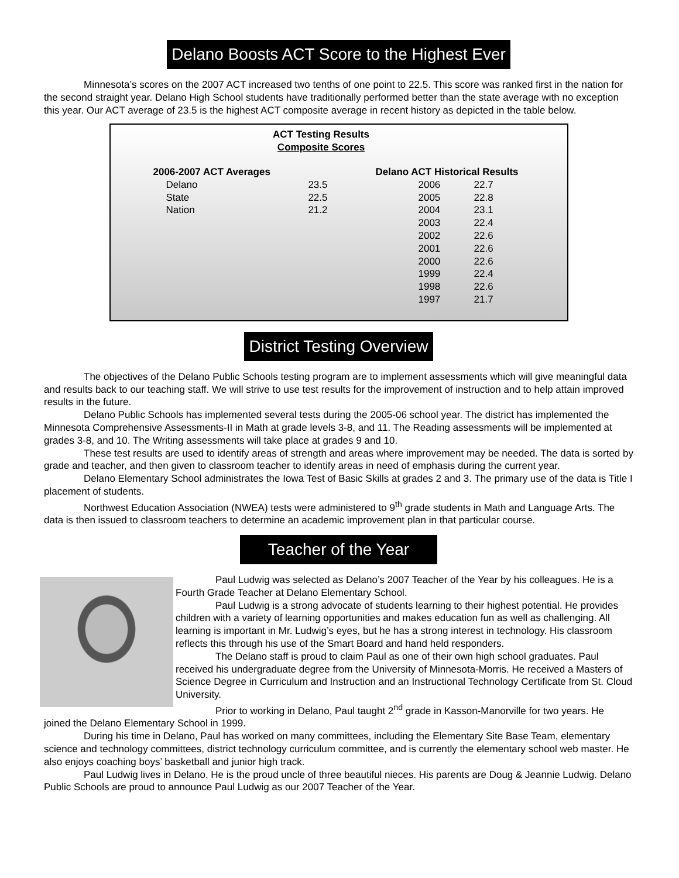Delano Boosts ACT Score to the Highest Ever
Minnesota’s scores on the 2007 ACT increased two tenths of one point to 22.5. This score was ranked first in the nation for the second straight year. Delano High School students have traditionally performed better than the state average with no exception this year. Our ACT average of 23.5 is the highest ACT composite average in recent history as depicted in the table below.
ACT Testing Results
Composite Scores
| 2006-2007 ACT Averages | | | Delano ACT Historical Results | |
| --- | --- | --- | --- | --- |
| Delano | 23.5 | | 2006 | 22.7 |
| State | 22.5 | | 2005 | 22.8 |
| Nation | 21.2 | | 2004 | 23.1 |
| | | | 2003 | 22.4 |
| | | | 2002 | 22.6 |
| | | | 2001 | 22.6 |
| | | | 2000 | 22.6 |
| | | | 1999 | 22.4 |
| | | | 1998 | 22.6 |
| | | | 1997 | 21.7 |
District Testing Overview
The objectives of the Delano Public Schools testing program are to implement assessments which will give meaningful data and results back to our teaching staff. We will strive to use test results for the improvement of instruction and to help attain improved results in the future.
Delano Public Schools has implemented several tests during the 2005-06 school year. The district has implemented the Minnesota Comprehensive Assessments-II in Math at grade levels 3-8, and 11. The Reading assessments will be implemented at grades 3-8, and 10. The Writing assessments will take place at grades 9 and 10.
These test results are used to identify areas of strength and areas where improvement may be needed. The data is sorted by grade and teacher, and then given to classroom teacher to identify areas in need of emphasis during the current year.
Delano Elementary School administrates the Iowa Test of Basic Skills at grades 2 and 3. The primary use of the data is Title I placement of students.
Northwest Education Association (NWEA) tests were administered to 9<sup>th</sup> grade students in Math and Language Arts. The data is then issued to classroom teachers to determine an academic improvement plan in that particular course.
Teacher of the Year
Paul Ludwig was selected as Delano’s 2007 Teacher of the Year by his colleagues. He is a Fourth Grade Teacher at Delano Elementary School.
Paul Ludwig is a strong advocate of students learning to their highest potential. He provides children with a variety of learning opportunities and makes education fun as well as challenging. All learning is important in Mr. Ludwig’s eyes, but he has a strong interest in technology. His classroom reflects this through his use of the Smart Board and hand held responders.
The Delano staff is proud to claim Paul as one of their own high school graduates. Paul received his undergraduate degree from the University of Minnesota-Morris. He received a Masters of Science Degree in Curriculum and Instruction and an Instructional Technology Certificate from St. Cloud University.
Prior to working in Delano, Paul taught 2<sup>nd</sup> grade in Kasson-Manorville for two years. He joined the Delano Elementary School in 1999.
During his time in Delano, Paul has worked on many committees, including the Elementary Site Base Team, elementary science and technology committees, district technology curriculum committee, and is currently the elementary school web master. He also enjoys coaching boys’ basketball and junior high track.
Paul Ludwig lives in Delano. He is the proud uncle of three beautiful nieces. His parents are Doug & Jeannie Ludwig. Delano Public Schools are proud to announce Paul Ludwig as our 2007 Teacher of the Year.